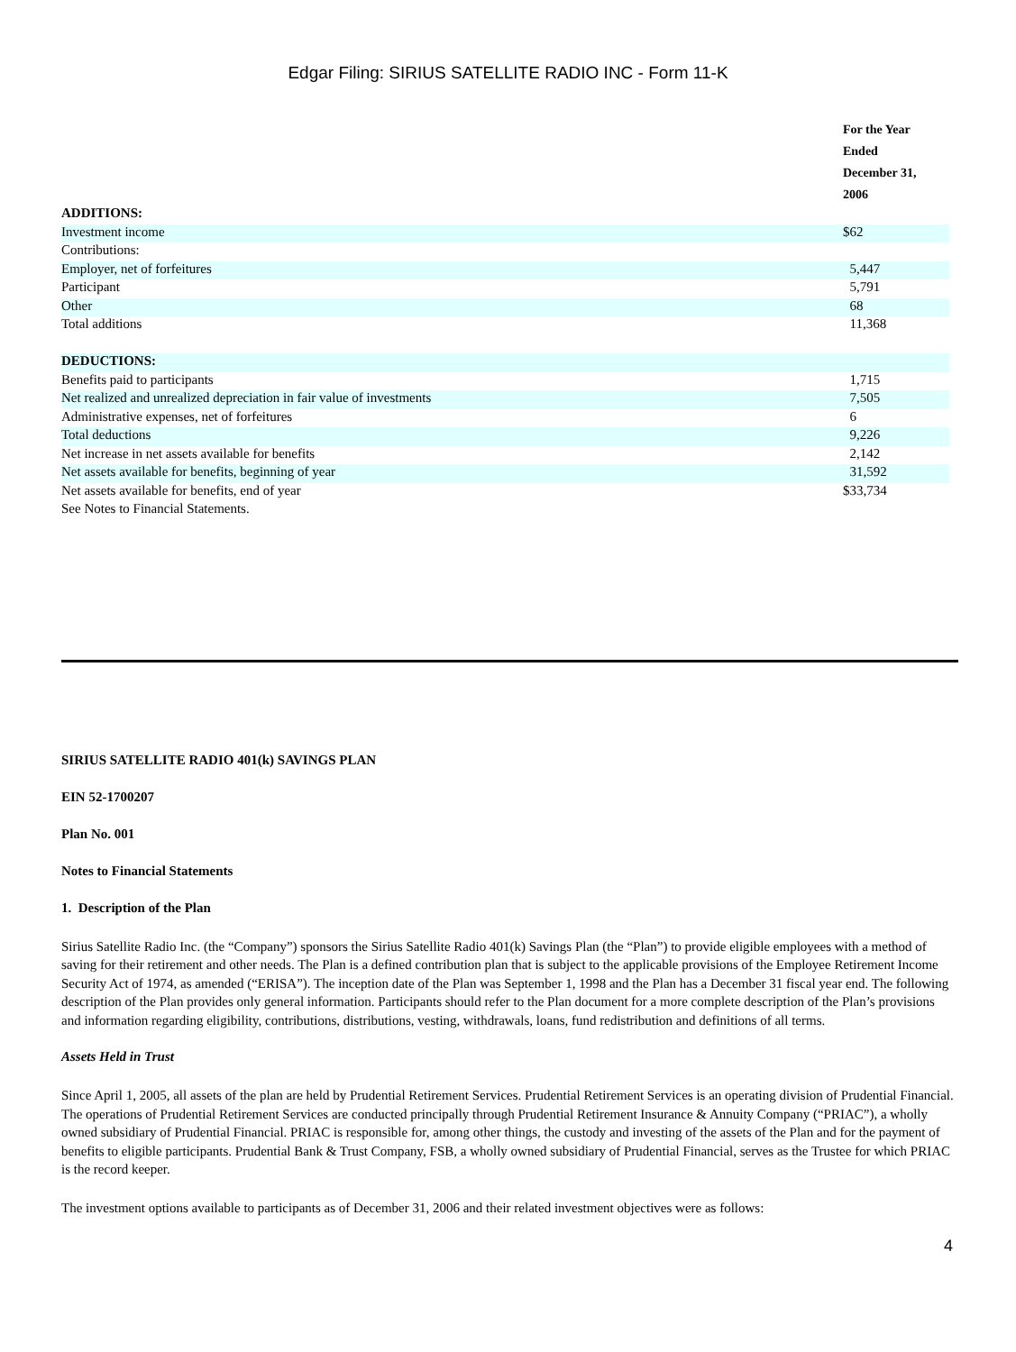Edgar Filing: SIRIUS SATELLITE RADIO INC - Form 11-K
| | For the Year Ended December 31, 2006 |
| ADDITIONS: | |
| Investment income | $62 |
| Contributions: | |
| Employer, net of forfeitures | 5,447 |
| Participant | 5,791 |
| Other | 68 |
| Total additions | 11,368 |
| DEDUCTIONS: | |
| Benefits paid to participants | 1,715 |
| Net realized and unrealized depreciation in fair value of investments | 7,505 |
| Administrative expenses, net of forfeitures | 6 |
| Total deductions | 9,226 |
| Net increase in net assets available for benefits | 2,142 |
| Net assets available for benefits, beginning of year | 31,592 |
| Net assets available for benefits, end of year | $33,734 |
| See Notes to Financial Statements. | |
SIRIUS SATELLITE RADIO 401(k) SAVINGS PLAN
EIN 52-1700207
Plan No. 001
Notes to Financial Statements
1. Description of the Plan
Sirius Satellite Radio Inc. (the “Company”) sponsors the Sirius Satellite Radio 401(k) Savings Plan (the “Plan”) to provide eligible employees with a method of saving for their retirement and other needs. The Plan is a defined contribution plan that is subject to the applicable provisions of the Employee Retirement Income Security Act of 1974, as amended (“ERISA”). The inception date of the Plan was September 1, 1998 and the Plan has a December 31 fiscal year end. The following description of the Plan provides only general information. Participants should refer to the Plan document for a more complete description of the Plan’s provisions and information regarding eligibility, contributions, distributions, vesting, withdrawals, loans, fund redistribution and definitions of all terms.
Assets Held in Trust
Since April 1, 2005, all assets of the plan are held by Prudential Retirement Services. Prudential Retirement Services is an operating division of Prudential Financial. The operations of Prudential Retirement Services are conducted principally through Prudential Retirement Insurance & Annuity Company (“PRIAC”), a wholly owned subsidiary of Prudential Financial. PRIAC is responsible for, among other things, the custody and investing of the assets of the Plan and for the payment of benefits to eligible participants. Prudential Bank & Trust Company, FSB, a wholly owned subsidiary of Prudential Financial, serves as the Trustee for which PRIAC is the record keeper.
The investment options available to participants as of December 31, 2006 and their related investment objectives were as follows:
4